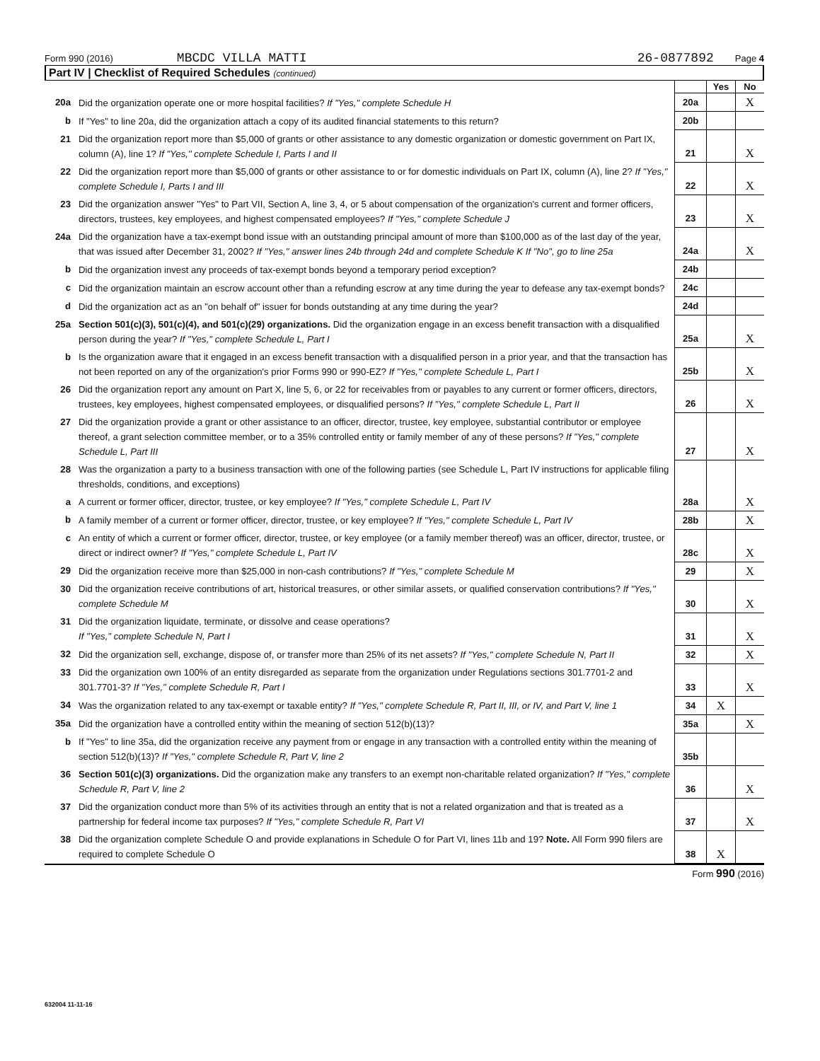Form 990 (2016) MBCDC VILLA MATTI 26-0877892 Page 4
Part IV | Checklist of Required Schedules (continued)
| | | | Yes | No |
| 20a | Did the organization operate one or more hospital facilities? If "Yes," complete Schedule H | 20a | | X |
| b | If "Yes" to line 20a, did the organization attach a copy of its audited financial statements to this return? | 20b | | |
| 21 | Did the organization report more than $5,000 of grants or other assistance to any domestic organization or domestic government on Part IX, column (A), line 1? If "Yes," complete Schedule I, Parts I and II | 21 | | X |
| 22 | Did the organization report more than $5,000 of grants or other assistance to or for domestic individuals on Part IX, column (A), line 2? If "Yes," complete Schedule I, Parts I and III | 22 | | X |
| 23 | Did the organization answer "Yes" to Part VII, Section A, line 3, 4, or 5 about compensation of the organization's current and former officers, directors, trustees, key employees, and highest compensated employees? If "Yes," complete Schedule J | 23 | | X |
| 24a | Did the organization have a tax-exempt bond issue with an outstanding principal amount of more than $100,000 as of the last day of the year, that was issued after December 31, 2002? If "Yes," answer lines 24b through 24d and complete Schedule K If "No", go to line 25a | 24a | | X |
| b | Did the organization invest any proceeds of tax-exempt bonds beyond a temporary period exception? | 24b | | |
| c | Did the organization maintain an escrow account other than a refunding escrow at any time during the year to defease any tax-exempt bonds? | 24c | | |
| d | Did the organization act as an "on behalf of" issuer for bonds outstanding at any time during the year? | 24d | | |
| 25a | Section 501(c)(3), 501(c)(4), and 501(c)(29) organizations. Did the organization engage in an excess benefit transaction with a disqualified person during the year? If "Yes," complete Schedule L, Part I | 25a | | X |
| b | Is the organization aware that it engaged in an excess benefit transaction with a disqualified person in a prior year, and that the transaction has not been reported on any of the organization's prior Forms 990 or 990-EZ? If "Yes," complete Schedule L, Part I | 25b | | X |
| 26 | Did the organization report any amount on Part X, line 5, 6, or 22 for receivables from or payables to any current or former officers, directors, trustees, key employees, highest compensated employees, or disqualified persons? If "Yes," complete Schedule L, Part II | 26 | | X |
| 27 | Did the organization provide a grant or other assistance to an officer, director, trustee, key employee, substantial contributor or employee thereof, a grant selection committee member, or to a 35% controlled entity or family member of any of these persons? If "Yes," complete Schedule L, Part III | 27 | | X |
| 28 | Was the organization a party to a business transaction with one of the following parties (see Schedule L, Part IV instructions for applicable filing thresholds, conditions, and exceptions) | | | |
| a | A current or former officer, director, trustee, or key employee? If "Yes," complete Schedule L, Part IV | 28a | | X |
| b | A family member of a current or former officer, director, trustee, or key employee? If "Yes," complete Schedule L, Part IV | 28b | | X |
| c | An entity of which a current or former officer, director, trustee, or key employee (or a family member thereof) was an officer, director, trustee, or direct or indirect owner? If "Yes," complete Schedule L, Part IV | 28c | | X |
| 29 | Did the organization receive more than $25,000 in non-cash contributions? If "Yes," complete Schedule M | 29 | | X |
| 30 | Did the organization receive contributions of art, historical treasures, or other similar assets, or qualified conservation contributions? If "Yes," complete Schedule M | 30 | | X |
| 31 | Did the organization liquidate, terminate, or dissolve and cease operations? If "Yes," complete Schedule N, Part I | 31 | | X |
| 32 | Did the organization sell, exchange, dispose of, or transfer more than 25% of its net assets? If "Yes," complete Schedule N, Part II | 32 | | X |
| 33 | Did the organization own 100% of an entity disregarded as separate from the organization under Regulations sections 301.7701-2 and 301.7701-3? If "Yes," complete Schedule R, Part I | 33 | | X |
| 34 | Was the organization related to any tax-exempt or taxable entity? If "Yes," complete Schedule R, Part II, III, or IV, and Part V, line 1 | 34 | X | |
| 35a | Did the organization have a controlled entity within the meaning of section 512(b)(13)? | 35a | | X |
| b | If "Yes" to line 35a, did the organization receive any payment from or engage in any transaction with a controlled entity within the meaning of section 512(b)(13)? If "Yes," complete Schedule R, Part V, line 2 | 35b | | |
| 36 | Section 501(c)(3) organizations. Did the organization make any transfers to an exempt non-charitable related organization? If "Yes," complete Schedule R, Part V, line 2 | 36 | | X |
| 37 | Did the organization conduct more than 5% of its activities through an entity that is not a related organization and that is treated as a partnership for federal income tax purposes? If "Yes," complete Schedule R, Part VI | 37 | | X |
| 38 | Did the organization complete Schedule O and provide explanations in Schedule O for Part VI, lines 11b and 19? Note. All Form 990 filers are required to complete Schedule O | 38 | X | |
Form 990 (2016)
632004 11-11-16